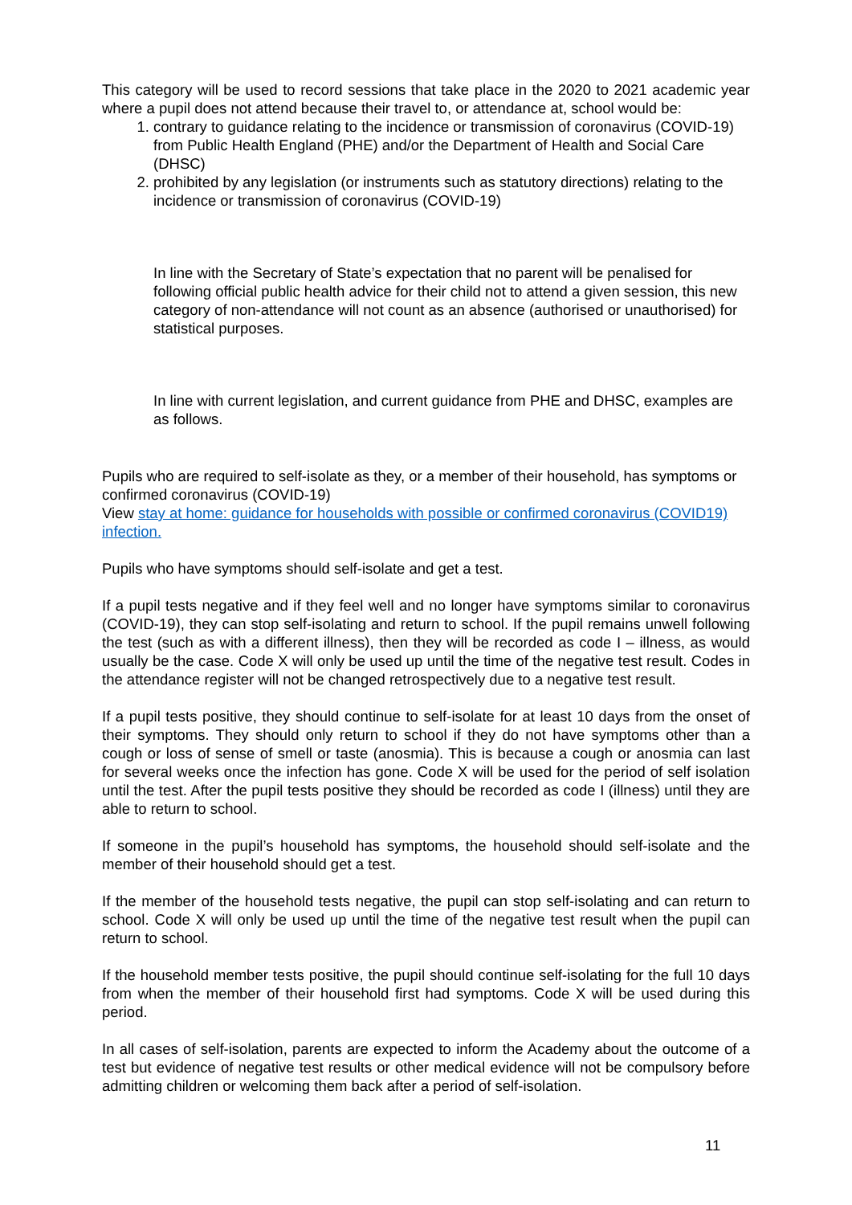This category will be used to record sessions that take place in the 2020 to 2021 academic year where a pupil does not attend because their travel to, or attendance at, school would be:
1. contrary to guidance relating to the incidence or transmission of coronavirus (COVID-19) from Public Health England (PHE) and/or the Department of Health and Social Care (DHSC)
2. prohibited by any legislation (or instruments such as statutory directions) relating to the incidence or transmission of coronavirus (COVID-19)
In line with the Secretary of State’s expectation that no parent will be penalised for following official public health advice for their child not to attend a given session, this new category of non-attendance will not count as an absence (authorised or unauthorised) for statistical purposes.
In line with current legislation, and current guidance from PHE and DHSC, examples are as follows.
Pupils who are required to self-isolate as they, or a member of their household, has symptoms or confirmed coronavirus (COVID-19)
View stay at home: guidance for households with possible or confirmed coronavirus (COVID19) infection.
Pupils who have symptoms should self-isolate and get a test.
If a pupil tests negative and if they feel well and no longer have symptoms similar to coronavirus (COVID-19), they can stop self-isolating and return to school. If the pupil remains unwell following the test (such as with a different illness), then they will be recorded as code I – illness, as would usually be the case. Code X will only be used up until the time of the negative test result. Codes in the attendance register will not be changed retrospectively due to a negative test result.
If a pupil tests positive, they should continue to self-isolate for at least 10 days from the onset of their symptoms. They should only return to school if they do not have symptoms other than a cough or loss of sense of smell or taste (anosmia). This is because a cough or anosmia can last for several weeks once the infection has gone. Code X will be used for the period of self isolation until the test. After the pupil tests positive they should be recorded as code I (illness) until they are able to return to school.
If someone in the pupil’s household has symptoms, the household should self-isolate and the member of their household should get a test.
If the member of the household tests negative, the pupil can stop self-isolating and can return to school. Code X will only be used up until the time of the negative test result when the pupil can return to school.
If the household member tests positive, the pupil should continue self-isolating for the full 10 days from when the member of their household first had symptoms. Code X will be used during this period.
In all cases of self-isolation, parents are expected to inform the Academy about the outcome of a test but evidence of negative test results or other medical evidence will not be compulsory before admitting children or welcoming them back after a period of self-isolation.
11